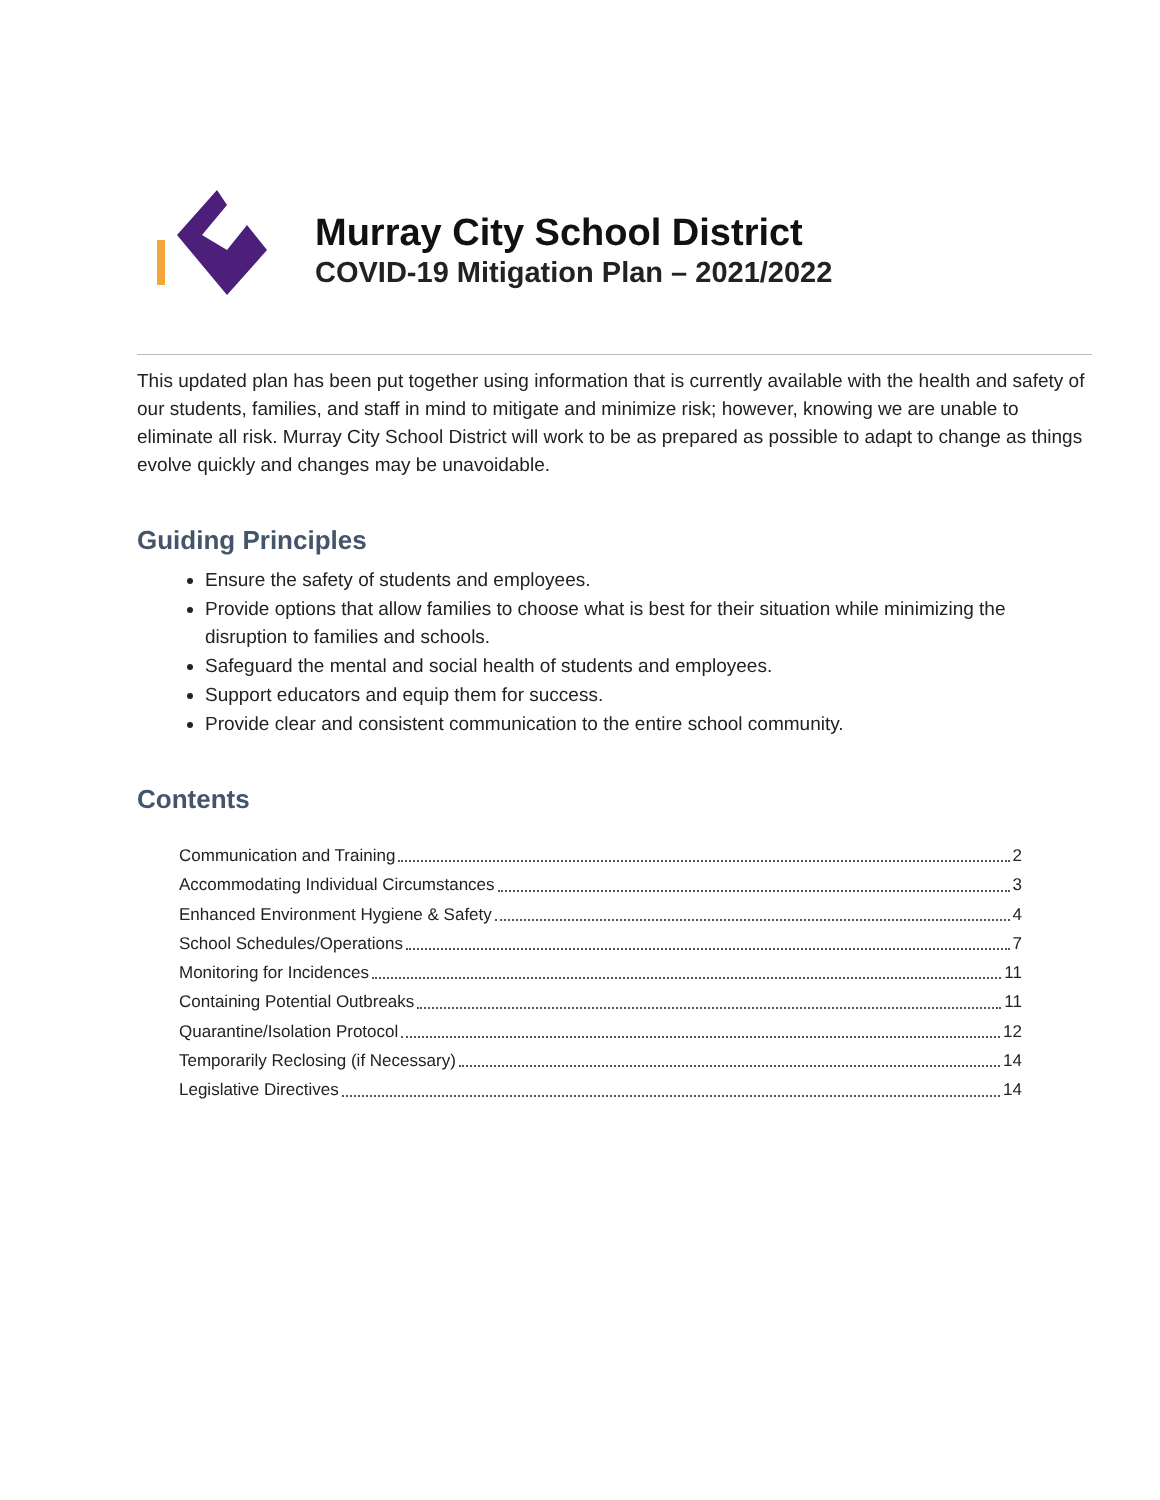Murray City School District
COVID-19 Mitigation Plan – 2021/2022
This updated plan has been put together using information that is currently available with the health and safety of our students, families, and staff in mind to mitigate and minimize risk; however, knowing we are unable to eliminate all risk. Murray City School District will work to be as prepared as possible to adapt to change as things evolve quickly and changes may be unavoidable.
Guiding Principles
Ensure the safety of students and employees.
Provide options that allow families to choose what is best for their situation while minimizing the disruption to families and schools.
Safeguard the mental and social health of students and employees.
Support educators and equip them for success.
Provide clear and consistent communication to the entire school community.
Contents
Communication and Training 2
Accommodating Individual Circumstances 3
Enhanced Environment Hygiene & Safety 4
School Schedules/Operations 7
Monitoring for Incidences 11
Containing Potential Outbreaks 11
Quarantine/Isolation Protocol 12
Temporarily Reclosing (if Necessary) 14
Legislative Directives 14